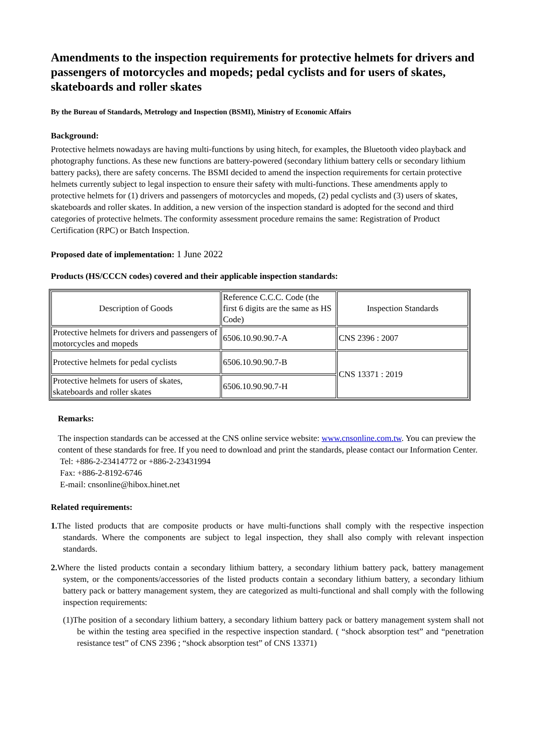Amendments to the inspection requirements for protective helmets for drivers and passengers of motorcycles and mopeds; pedal cyclists and for users of skates, skateboards and roller skates
By the Bureau of Standards, Metrology and Inspection (BSMI), Ministry of Economic Affairs
Background:
Protective helmets nowadays are having multi-functions by using hitech, for examples, the Bluetooth video playback and photography functions. As these new functions are battery-powered (secondary lithium battery cells or secondary lithium battery packs), there are safety concerns. The BSMI decided to amend the inspection requirements for certain protective helmets currently subject to legal inspection to ensure their safety with multi-functions. These amendments apply to protective helmets for (1) drivers and passengers of motorcycles and mopeds, (2) pedal cyclists and (3) users of skates, skateboards and roller skates. In addition, a new version of the inspection standard is adopted for the second and third categories of protective helmets. The conformity assessment procedure remains the same: Registration of Product Certification (RPC) or Batch Inspection.
Proposed date of implementation: 1 June 2022
Products (HS/CCCN codes) covered and their applicable inspection standards:
| Description of Goods | Reference C.C.C. Code (the first 6 digits are the same as HS Code) | Inspection Standards |
| Protective helmets for drivers and passengers of motorcycles and mopeds | 6506.10.90.90.7-A | CNS 2396 : 2007 |
| Protective helmets for pedal cyclists | 6506.10.90.90.7-B | CNS 13371 : 2019 |
| Protective helmets for users of skates, skateboards and roller skates | 6506.10.90.90.7-H | |
Remarks:
The inspection standards can be accessed at the CNS online service website: www.cnsonline.com.tw. You can preview the content of these standards for free. If you need to download and print the standards, please contact our Information Center.
Tel: +886-2-23414772 or +886-2-23431994
Fax: +886-2-8192-6746
E-mail: cnsonline@hibox.hinet.net
Related requirements:
1. The listed products that are composite products or have multi-functions shall comply with the respective inspection standards. Where the components are subject to legal inspection, they shall also comply with relevant inspection standards.
2. Where the listed products contain a secondary lithium battery, a secondary lithium battery pack, battery management system, or the components/accessories of the listed products contain a secondary lithium battery, a secondary lithium battery pack or battery management system, they are categorized as multi-functional and shall comply with the following inspection requirements:
(1)The position of a secondary lithium battery, a secondary lithium battery pack or battery management system shall not be within the testing area specified in the respective inspection standard. ( “shock absorption test” and “penetration resistance test” of CNS 2396 ; “shock absorption test” of CNS 13371)